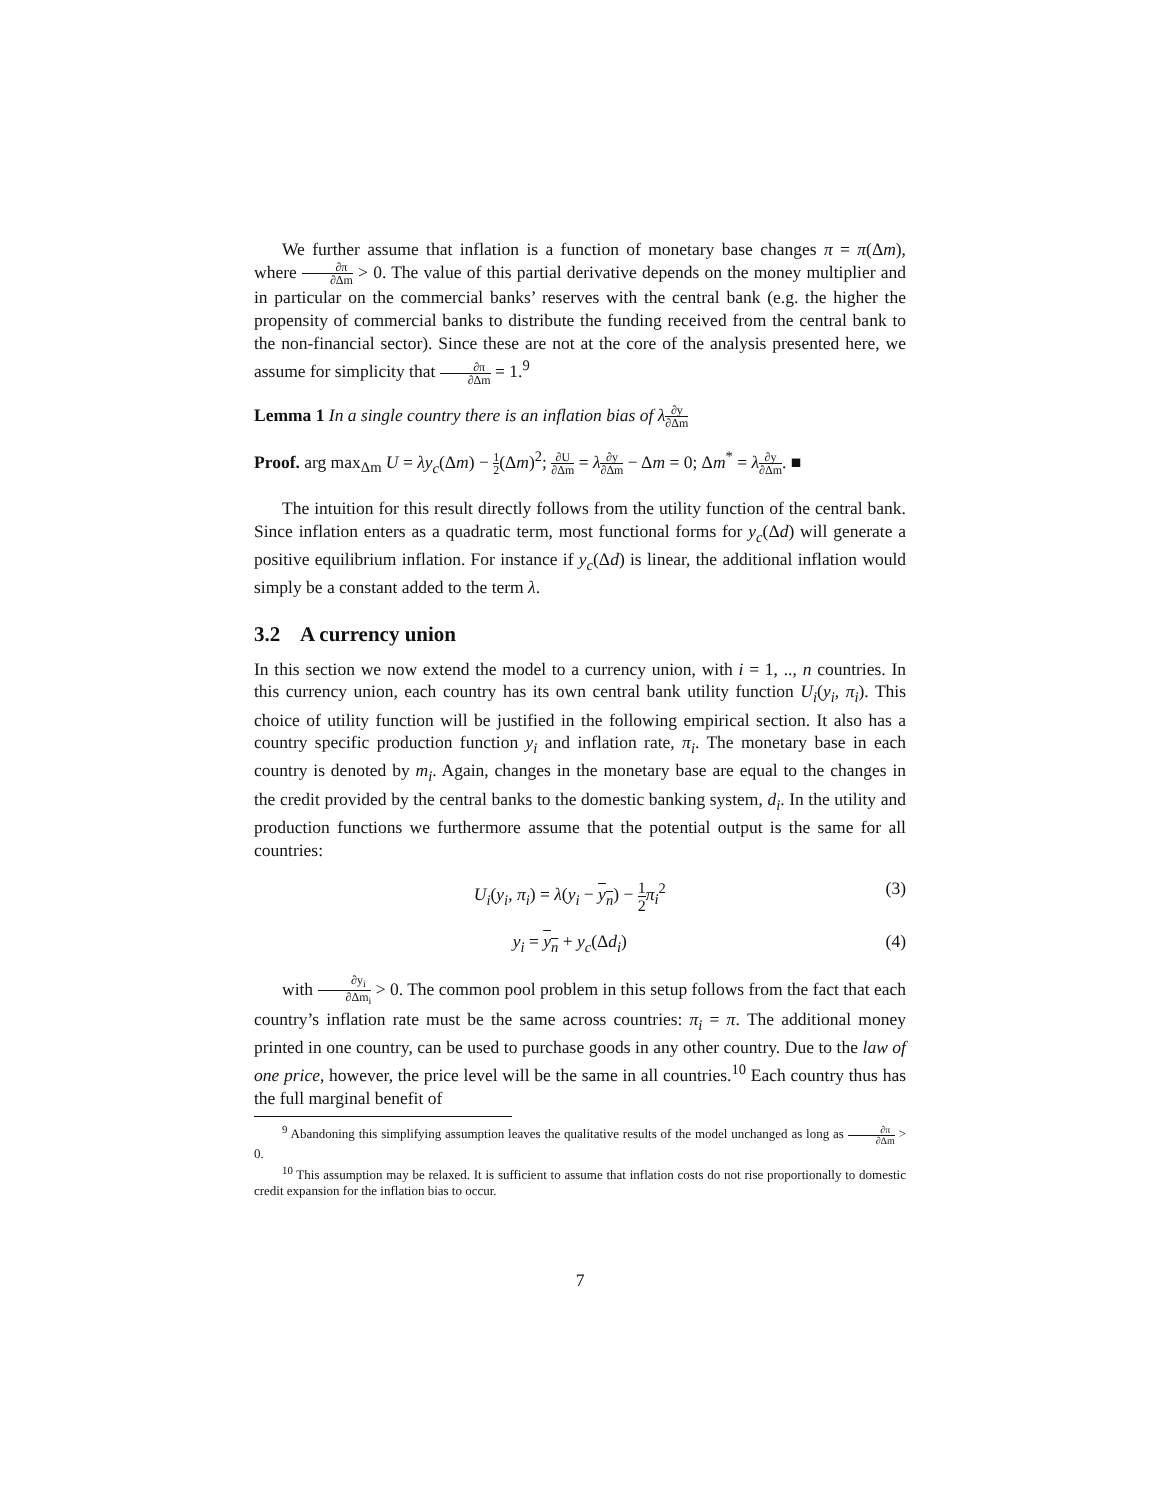We further assume that inflation is a function of monetary base changes π = π(Δm), where ∂π ∂Δm > 0. The value of this partial derivative depends on the money multiplier and in particular on the commercial banks’ reserves with the central bank (e.g. the higher the propensity of commercial banks to distribute the funding received from the central bank to the non-financial sector). Since these are not at the core of the analysis presented here, we assume for simplicity that ∂π ∂Δm = 1.<sup>9</sup>
Lemma 1 In a single country there is an inflation bias of λ∂y ∂Δm
Proof. arg max<sub>Δm</sub> U = λy<sub>c</sub>(Δm) − 1 2(Δm)<sup>2</sup>; ∂U ∂Δm = λ∂y ∂Δm − Δm = 0; Δm<sup>*</sup> = λ∂y ∂Δm. ■
The intuition for this result directly follows from the utility function of the central bank. Since inflation enters as a quadratic term, most functional forms for y<sub>c</sub>(Δd) will generate a positive equilibrium inflation. For instance if y<sub>c</sub>(Δd) is linear, the additional inflation would simply be a constant added to the term λ.
3.2 A currency union
In this section we now extend the model to a currency union, with i = 1, .., n countries. In this currency union, each country has its own central bank utility function U<sub>i</sub>(y<sub>i</sub>, π<sub>i</sub>). This choice of utility function will be justified in the following empirical section. It also has a country specific production function y<sub>i</sub> and inflation rate, π<sub>i</sub>. The monetary base in each country is denoted by m<sub>i</sub>. Again, changes in the monetary base are equal to the changes in the credit provided by the central banks to the domestic banking system, d<sub>i</sub>. In the utility and production functions we furthermore assume that the potential output is the same for all countries:
U<sub>i</sub>(y<sub>i</sub>, π<sub>i</sub>) = λ(y<sub>i</sub> − y<sub>n</sub>) − 1 2 π<sub>i</sub><sup>2</sup> (3)
y<sub>i</sub> = y<sub>n</sub> + y<sub>c</sub>(Δd<sub>i</sub>) (4)
with ∂y<sub>i</sub> ∂Δm<sub>i</sub> > 0. The common pool problem in this setup follows from the fact that each country’s inflation rate must be the same across countries: π<sub>i</sub> = π. The additional money printed in one country, can be used to purchase goods in any other country. Due to the law of one price, however, the price level will be the same in all countries.<sup>10</sup> Each country thus has the full marginal benefit of
<sup>9</sup> Abandoning this simplifying assumption leaves the qualitative results of the model unchanged as long as ∂π ∂Δm > 0.
<sup>10</sup> This assumption may be relaxed. It is sufficient to assume that inflation costs do not rise proportionally to domestic credit expansion for the inflation bias to occur.
7